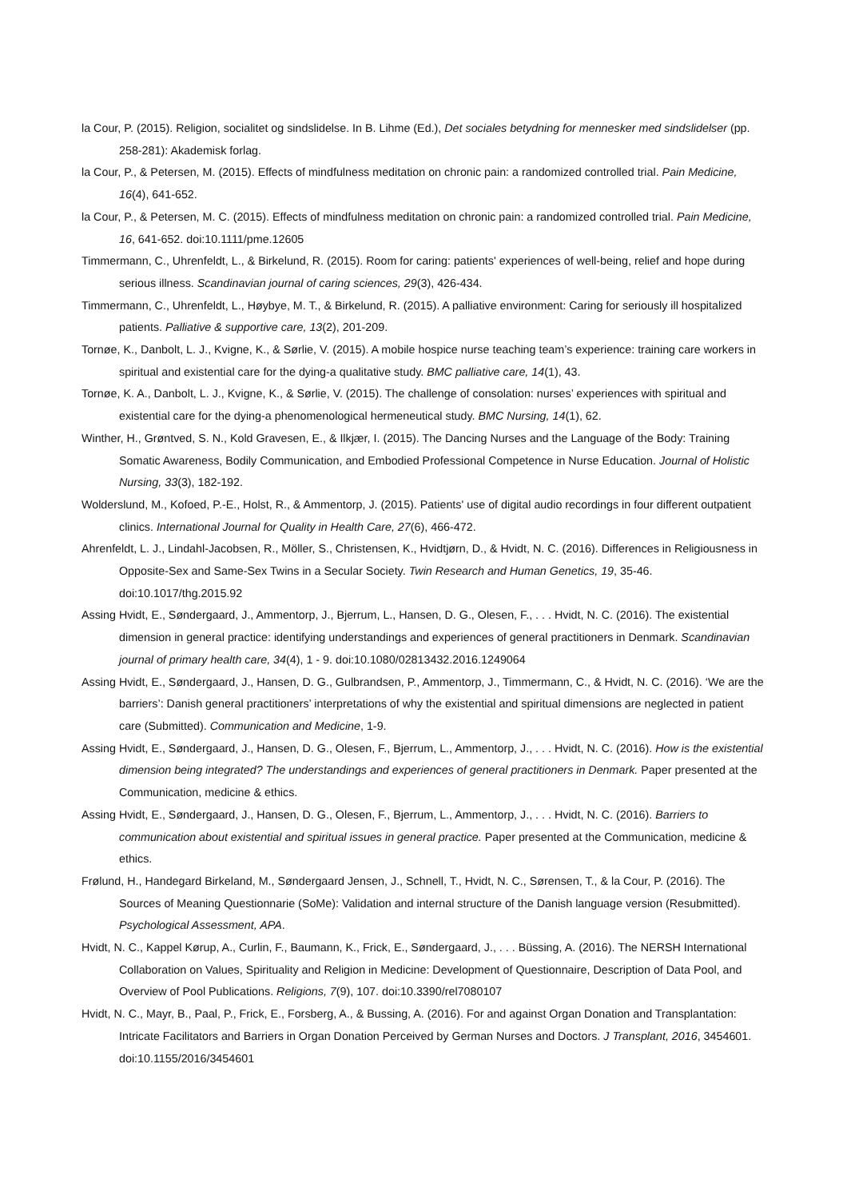la Cour, P. (2015). Religion, socialitet og sindslidelse. In B. Lihme (Ed.), Det sociales betydning for mennesker med sindslidelser (pp. 258-281): Akademisk forlag.
la Cour, P., & Petersen, M. (2015). Effects of mindfulness meditation on chronic pain: a randomized controlled trial. Pain Medicine, 16(4), 641-652.
la Cour, P., & Petersen, M. C. (2015). Effects of mindfulness meditation on chronic pain: a randomized controlled trial. Pain Medicine, 16, 641-652. doi:10.1111/pme.12605
Timmermann, C., Uhrenfeldt, L., & Birkelund, R. (2015). Room for caring: patients' experiences of well-being, relief and hope during serious illness. Scandinavian journal of caring sciences, 29(3), 426-434.
Timmermann, C., Uhrenfeldt, L., Høybye, M. T., & Birkelund, R. (2015). A palliative environment: Caring for seriously ill hospitalized patients. Palliative & supportive care, 13(2), 201-209.
Tornøe, K., Danbolt, L. J., Kvigne, K., & Sørlie, V. (2015). A mobile hospice nurse teaching team’s experience: training care workers in spiritual and existential care for the dying-a qualitative study. BMC palliative care, 14(1), 43.
Tornøe, K. A., Danbolt, L. J., Kvigne, K., & Sørlie, V. (2015). The challenge of consolation: nurses’ experiences with spiritual and existential care for the dying-a phenomenological hermeneutical study. BMC Nursing, 14(1), 62.
Winther, H., Grøntved, S. N., Kold Gravesen, E., & Ilkjær, I. (2015). The Dancing Nurses and the Language of the Body: Training Somatic Awareness, Bodily Communication, and Embodied Professional Competence in Nurse Education. Journal of Holistic Nursing, 33(3), 182-192.
Wolderslund, M., Kofoed, P.-E., Holst, R., & Ammentorp, J. (2015). Patients' use of digital audio recordings in four different outpatient clinics. International Journal for Quality in Health Care, 27(6), 466-472.
Ahrenfeldt, L. J., Lindahl-Jacobsen, R., Möller, S., Christensen, K., Hvidtjørn, D., & Hvidt, N. C. (2016). Differences in Religiousness in Opposite-Sex and Same-Sex Twins in a Secular Society. Twin Research and Human Genetics, 19, 35-46. doi:10.1017/thg.2015.92
Assing Hvidt, E., Søndergaard, J., Ammentorp, J., Bjerrum, L., Hansen, D. G., Olesen, F., . . . Hvidt, N. C. (2016). The existential dimension in general practice: identifying understandings and experiences of general practitioners in Denmark. Scandinavian journal of primary health care, 34(4), 1 - 9. doi:10.1080/02813432.2016.1249064
Assing Hvidt, E., Søndergaard, J., Hansen, D. G., Gulbrandsen, P., Ammentorp, J., Timmermann, C., & Hvidt, N. C. (2016). ‘We are the barriers’: Danish general practitioners’ interpretations of why the existential and spiritual dimensions are neglected in patient care (Submitted). Communication and Medicine, 1-9.
Assing Hvidt, E., Søndergaard, J., Hansen, D. G., Olesen, F., Bjerrum, L., Ammentorp, J., . . . Hvidt, N. C. (2016). How is the existential dimension being integrated? The understandings and experiences of general practitioners in Denmark. Paper presented at the Communication, medicine & ethics.
Assing Hvidt, E., Søndergaard, J., Hansen, D. G., Olesen, F., Bjerrum, L., Ammentorp, J., . . . Hvidt, N. C. (2016). Barriers to communication about existential and spiritual issues in general practice. Paper presented at the Communication, medicine & ethics.
Frølund, H., Handegard Birkeland, M., Søndergaard Jensen, J., Schnell, T., Hvidt, N. C., Sørensen, T., & la Cour, P. (2016). The Sources of Meaning Questionnarie (SoMe): Validation and internal structure of the Danish language version (Resubmitted). Psychological Assessment, APA.
Hvidt, N. C., Kappel Kørup, A., Curlin, F., Baumann, K., Frick, E., Søndergaard, J., . . . Büssing, A. (2016). The NERSH International Collaboration on Values, Spirituality and Religion in Medicine: Development of Questionnaire, Description of Data Pool, and Overview of Pool Publications. Religions, 7(9), 107. doi:10.3390/rel7080107
Hvidt, N. C., Mayr, B., Paal, P., Frick, E., Forsberg, A., & Bussing, A. (2016). For and against Organ Donation and Transplantation: Intricate Facilitators and Barriers in Organ Donation Perceived by German Nurses and Doctors. J Transplant, 2016, 3454601. doi:10.1155/2016/3454601